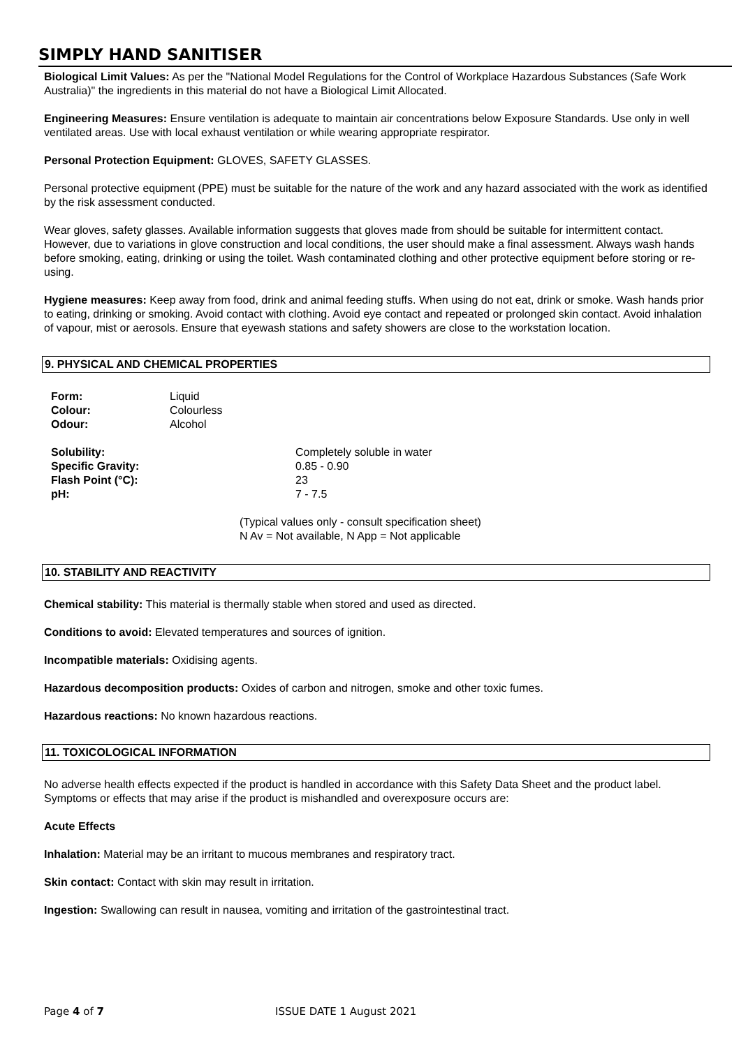SIMPLY HAND SANITISER
Biological Limit Values: As per the "National Model Regulations for the Control of Workplace Hazardous Substances (Safe Work Australia)" the ingredients in this material do not have a Biological Limit Allocated.
Engineering Measures: Ensure ventilation is adequate to maintain air concentrations below Exposure Standards. Use only in well ventilated areas. Use with local exhaust ventilation or while wearing appropriate respirator.
Personal Protection Equipment: GLOVES, SAFETY GLASSES.
Personal protective equipment (PPE) must be suitable for the nature of the work and any hazard associated with the work as identified by the risk assessment conducted.
Wear gloves, safety glasses. Available information suggests that gloves made from should be suitable for intermittent contact. However, due to variations in glove construction and local conditions, the user should make a final assessment. Always wash hands before smoking, eating, drinking or using the toilet. Wash contaminated clothing and other protective equipment before storing or re-using.
Hygiene measures: Keep away from food, drink and animal feeding stuffs. When using do not eat, drink or smoke. Wash hands prior to eating, drinking or smoking. Avoid contact with clothing. Avoid eye contact and repeated or prolonged skin contact. Avoid inhalation of vapour, mist or aerosols. Ensure that eyewash stations and safety showers are close to the workstation location.
9. PHYSICAL AND CHEMICAL PROPERTIES
| Form: | Liquid |
| Colour: | Colourless |
| Odour: | Alcohol |
| Solubility: | Completely soluble in water |
| Specific Gravity: | 0.85 - 0.90 |
| Flash Point (°C): | 23 |
| pH: | 7 - 7.5 |
(Typical values only - consult specification sheet)
N Av = Not available, N App = Not applicable
10. STABILITY AND REACTIVITY
Chemical stability: This material is thermally stable when stored and used as directed.
Conditions to avoid: Elevated temperatures and sources of ignition.
Incompatible materials: Oxidising agents.
Hazardous decomposition products: Oxides of carbon and nitrogen, smoke and other toxic fumes.
Hazardous reactions: No known hazardous reactions.
11. TOXICOLOGICAL INFORMATION
No adverse health effects expected if the product is handled in accordance with this Safety Data Sheet and the product label. Symptoms or effects that may arise if the product is mishandled and overexposure occurs are:
Acute Effects
Inhalation: Material may be an irritant to mucous membranes and respiratory tract.
Skin contact: Contact with skin may result in irritation.
Ingestion: Swallowing can result in nausea, vomiting and irritation of the gastrointestinal tract.
Page 4 of 7 ISSUE DATE 1 August 2021